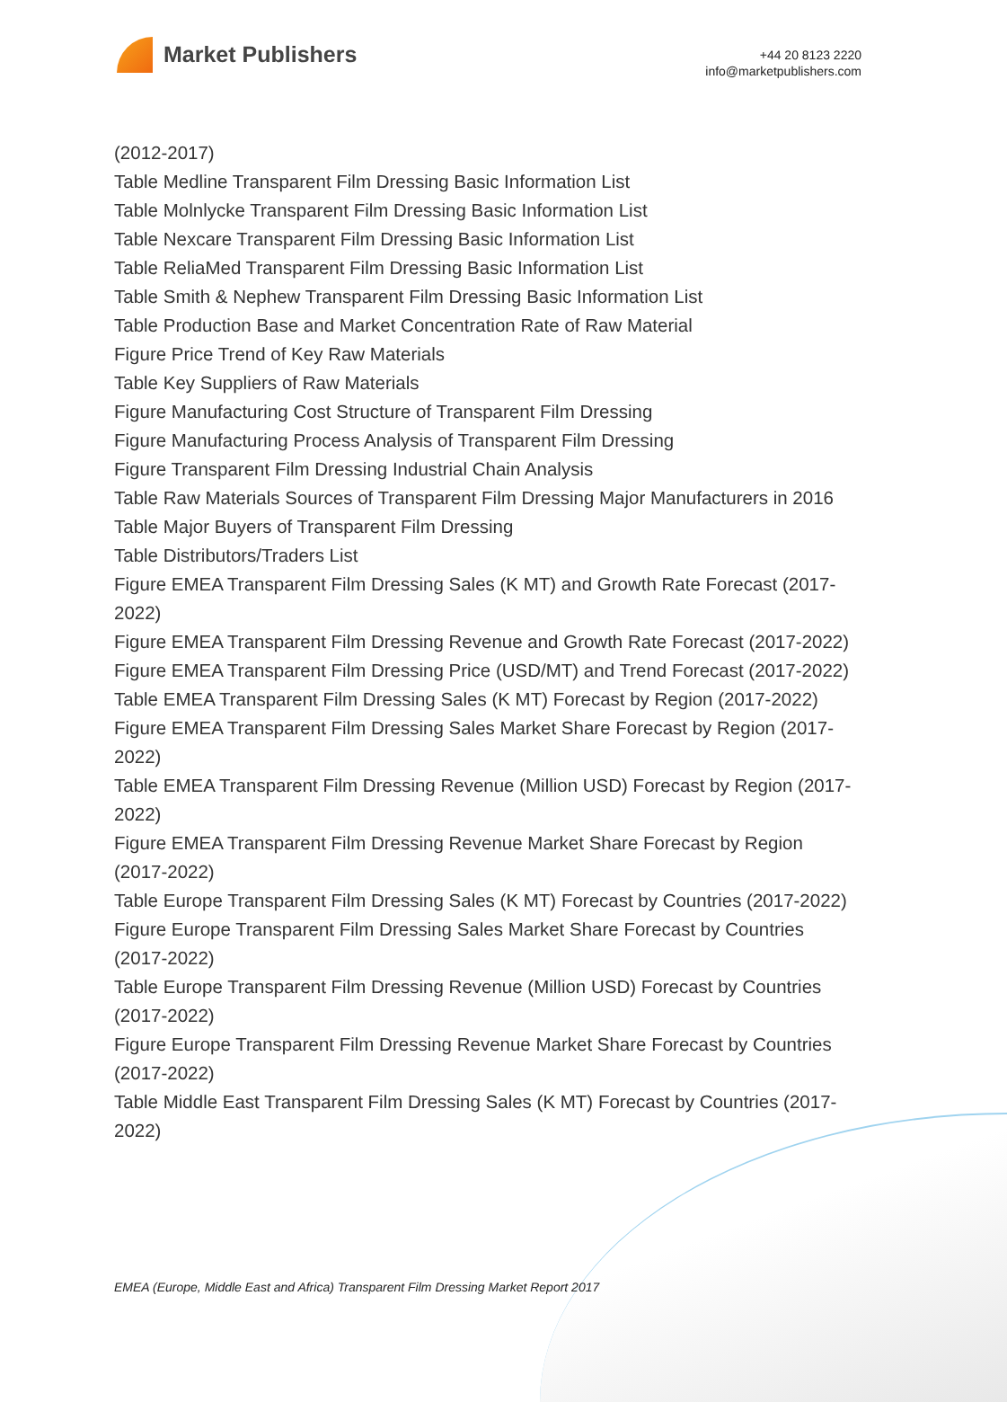Market Publishers
+44 20 8123 2220
info@marketpublishers.com
(2012-2017)
Table Medline Transparent Film Dressing Basic Information List
Table Molnlycke Transparent Film Dressing Basic Information List
Table Nexcare Transparent Film Dressing Basic Information List
Table ReliaMed Transparent Film Dressing Basic Information List
Table Smith & Nephew Transparent Film Dressing Basic Information List
Table Production Base and Market Concentration Rate of Raw Material
Figure Price Trend of Key Raw Materials
Table Key Suppliers of Raw Materials
Figure Manufacturing Cost Structure of Transparent Film Dressing
Figure Manufacturing Process Analysis of Transparent Film Dressing
Figure Transparent Film Dressing Industrial Chain Analysis
Table Raw Materials Sources of Transparent Film Dressing Major Manufacturers in 2016
Table Major Buyers of Transparent Film Dressing
Table Distributors/Traders List
Figure EMEA Transparent Film Dressing Sales (K MT) and Growth Rate Forecast (2017-2022)
Figure EMEA Transparent Film Dressing Revenue and Growth Rate Forecast (2017-2022)
Figure EMEA Transparent Film Dressing Price (USD/MT) and Trend Forecast (2017-2022)
Table EMEA Transparent Film Dressing Sales (K MT) Forecast by Region (2017-2022)
Figure EMEA Transparent Film Dressing Sales Market Share Forecast by Region (2017-2022)
Table EMEA Transparent Film Dressing Revenue (Million USD) Forecast by Region (2017-2022)
Figure EMEA Transparent Film Dressing Revenue Market Share Forecast by Region (2017-2022)
Table Europe Transparent Film Dressing Sales (K MT) Forecast by Countries (2017-2022)
Figure Europe Transparent Film Dressing Sales Market Share Forecast by Countries (2017-2022)
Table Europe Transparent Film Dressing Revenue (Million USD) Forecast by Countries (2017-2022)
Figure Europe Transparent Film Dressing Revenue Market Share Forecast by Countries (2017-2022)
Table Middle East Transparent Film Dressing Sales (K MT) Forecast by Countries (2017-2022)
EMEA (Europe, Middle East and Africa) Transparent Film Dressing Market Report 2017